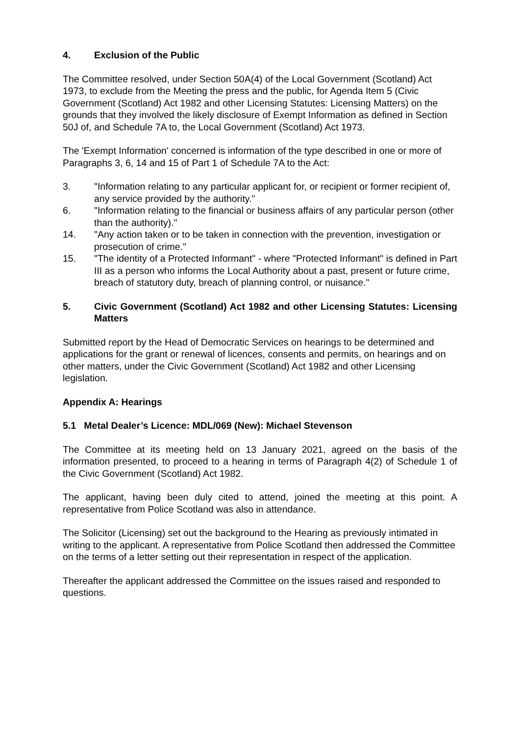4. Exclusion of the Public
The Committee resolved, under Section 50A(4) of the Local Government (Scotland) Act 1973, to exclude from the Meeting the press and the public, for Agenda Item 5 (Civic Government (Scotland) Act 1982 and other Licensing Statutes: Licensing Matters) on the grounds that they involved the likely disclosure of Exempt Information as defined in Section 50J of, and Schedule 7A to, the Local Government (Scotland) Act 1973.
The 'Exempt Information' concerned is information of the type described in one or more of Paragraphs 3, 6, 14 and 15 of Part 1 of Schedule 7A to the Act:
3. "Information relating to any particular applicant for, or recipient or former recipient of, any service provided by the authority."
6. "Information relating to the financial or business affairs of any particular person (other than the authority)."
14. "Any action taken or to be taken in connection with the prevention, investigation or prosecution of crime."
15. "The identity of a Protected Informant" - where "Protected Informant" is defined in Part III as a person who informs the Local Authority about a past, present or future crime, breach of statutory duty, breach of planning control, or nuisance."
5. Civic Government (Scotland) Act 1982 and other Licensing Statutes: Licensing Matters
Submitted report by the Head of Democratic Services on hearings to be determined and applications for the grant or renewal of licences, consents and permits, on hearings and on other matters, under the Civic Government (Scotland) Act 1982 and other Licensing legislation.
Appendix A: Hearings
5.1 Metal Dealer’s Licence: MDL/069 (New): Michael Stevenson
The Committee at its meeting held on 13 January 2021, agreed on the basis of the information presented, to proceed to a hearing in terms of Paragraph 4(2) of Schedule 1 of the Civic Government (Scotland) Act 1982.
The applicant, having been duly cited to attend, joined the meeting at this point. A representative from Police Scotland was also in attendance.
The Solicitor (Licensing) set out the background to the Hearing as previously intimated in writing to the applicant. A representative from Police Scotland then addressed the Committee on the terms of a letter setting out their representation in respect of the application.
Thereafter the applicant addressed the Committee on the issues raised and responded to questions.